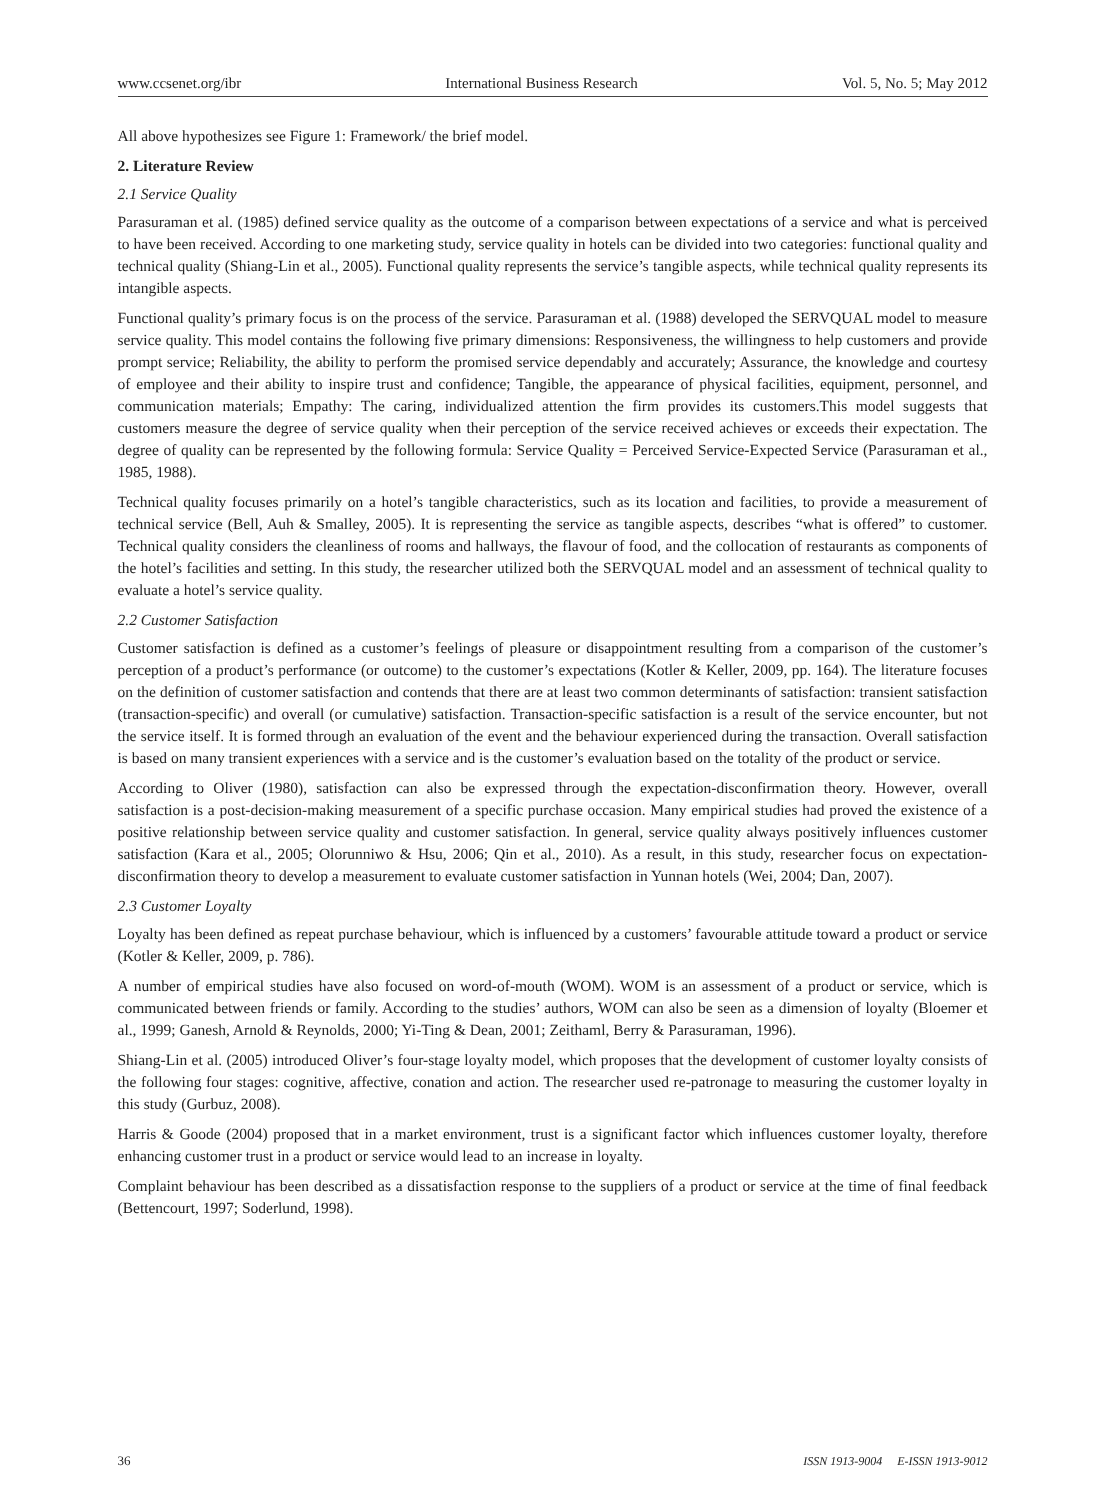www.ccsenet.org/ibr International Business Research Vol. 5, No. 5; May 2012
All above hypothesizes see Figure 1: Framework/ the brief model.
2. Literature Review
2.1 Service Quality
Parasuraman et al. (1985) defined service quality as the outcome of a comparison between expectations of a service and what is perceived to have been received. According to one marketing study, service quality in hotels can be divided into two categories: functional quality and technical quality (Shiang-Lin et al., 2005). Functional quality represents the service’s tangible aspects, while technical quality represents its intangible aspects.
Functional quality’s primary focus is on the process of the service. Parasuraman et al. (1988) developed the SERVQUAL model to measure service quality. This model contains the following five primary dimensions: Responsiveness, the willingness to help customers and provide prompt service; Reliability, the ability to perform the promised service dependably and accurately; Assurance, the knowledge and courtesy of employee and their ability to inspire trust and confidence; Tangible, the appearance of physical facilities, equipment, personnel, and communication materials; Empathy: The caring, individualized attention the firm provides its customers.This model suggests that customers measure the degree of service quality when their perception of the service received achieves or exceeds their expectation. The degree of quality can be represented by the following formula: Service Quality = Perceived Service-Expected Service (Parasuraman et al., 1985, 1988).
Technical quality focuses primarily on a hotel’s tangible characteristics, such as its location and facilities, to provide a measurement of technical service (Bell, Auh & Smalley, 2005). It is representing the service as tangible aspects, describes “what is offered” to customer. Technical quality considers the cleanliness of rooms and hallways, the flavour of food, and the collocation of restaurants as components of the hotel’s facilities and setting. In this study, the researcher utilized both the SERVQUAL model and an assessment of technical quality to evaluate a hotel’s service quality.
2.2 Customer Satisfaction
Customer satisfaction is defined as a customer’s feelings of pleasure or disappointment resulting from a comparison of the customer’s perception of a product’s performance (or outcome) to the customer’s expectations (Kotler & Keller, 2009, pp. 164). The literature focuses on the definition of customer satisfaction and contends that there are at least two common determinants of satisfaction: transient satisfaction (transaction-specific) and overall (or cumulative) satisfaction. Transaction-specific satisfaction is a result of the service encounter, but not the service itself. It is formed through an evaluation of the event and the behaviour experienced during the transaction. Overall satisfaction is based on many transient experiences with a service and is the customer’s evaluation based on the totality of the product or service.
According to Oliver (1980), satisfaction can also be expressed through the expectation-disconfirmation theory. However, overall satisfaction is a post-decision-making measurement of a specific purchase occasion. Many empirical studies had proved the existence of a positive relationship between service quality and customer satisfaction. In general, service quality always positively influences customer satisfaction (Kara et al., 2005; Olorunniwo & Hsu, 2006; Qin et al., 2010). As a result, in this study, researcher focus on expectation-disconfirmation theory to develop a measurement to evaluate customer satisfaction in Yunnan hotels (Wei, 2004; Dan, 2007).
2.3 Customer Loyalty
Loyalty has been defined as repeat purchase behaviour, which is influenced by a customers’ favourable attitude toward a product or service (Kotler & Keller, 2009, p. 786).
A number of empirical studies have also focused on word-of-mouth (WOM). WOM is an assessment of a product or service, which is communicated between friends or family. According to the studies’ authors, WOM can also be seen as a dimension of loyalty (Bloemer et al., 1999; Ganesh, Arnold & Reynolds, 2000; Yi-Ting & Dean, 2001; Zeithaml, Berry & Parasuraman, 1996).
Shiang-Lin et al. (2005) introduced Oliver’s four-stage loyalty model, which proposes that the development of customer loyalty consists of the following four stages: cognitive, affective, conation and action. The researcher used re-patronage to measuring the customer loyalty in this study (Gurbuz, 2008).
Harris & Goode (2004) proposed that in a market environment, trust is a significant factor which influences customer loyalty, therefore enhancing customer trust in a product or service would lead to an increase in loyalty.
Complaint behaviour has been described as a dissatisfaction response to the suppliers of a product or service at the time of final feedback (Bettencourt, 1997; Soderlund, 1998).
36 ISSN 1913-9004 E-ISSN 1913-9012